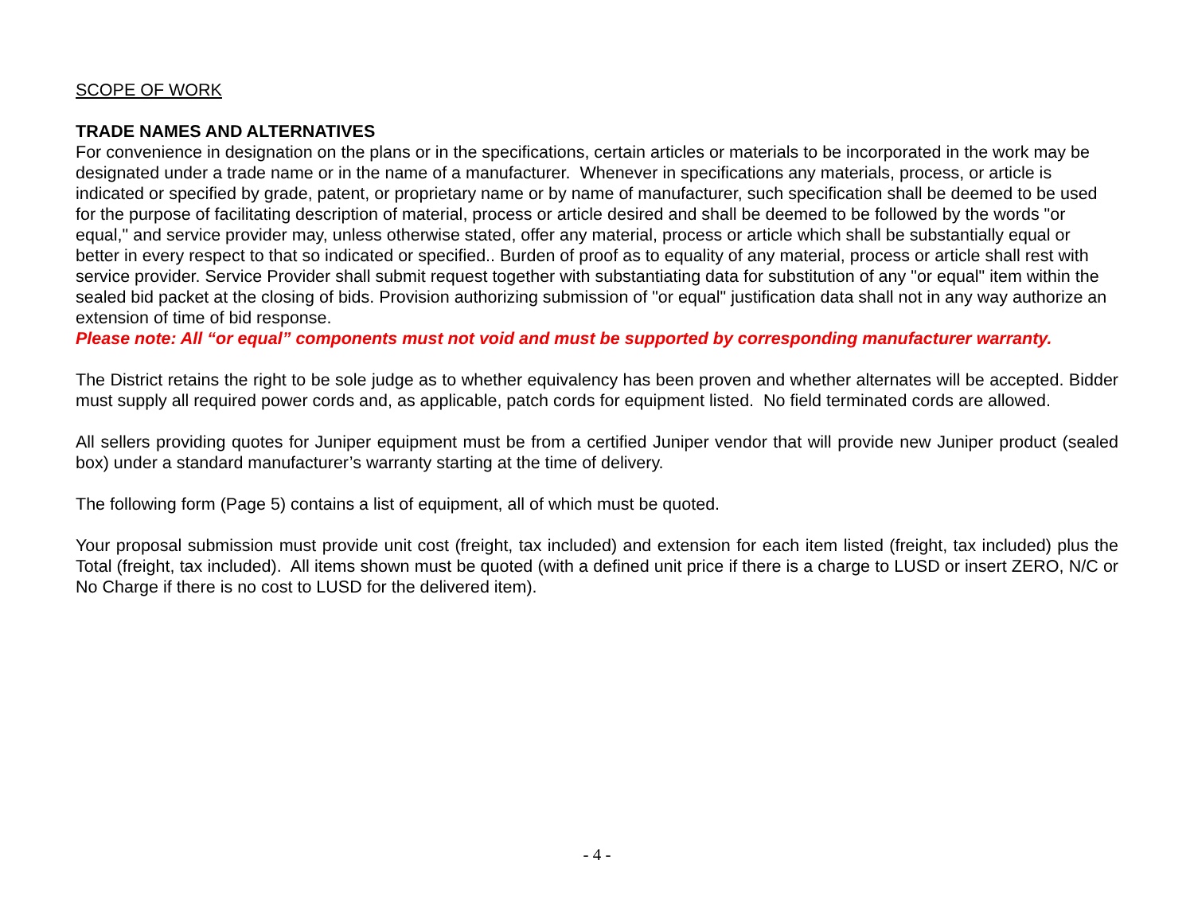SCOPE OF WORK
TRADE NAMES AND ALTERNATIVES
For convenience in designation on the plans or in the specifications, certain articles or materials to be incorporated in the work may be designated under a trade name or in the name of a manufacturer. Whenever in specifications any materials, process, or article is indicated or specified by grade, patent, or proprietary name or by name of manufacturer, such specification shall be deemed to be used for the purpose of facilitating description of material, process or article desired and shall be deemed to be followed by the words "or equal," and service provider may, unless otherwise stated, offer any material, process or article which shall be substantially equal or better in every respect to that so indicated or specified.. Burden of proof as to equality of any material, process or article shall rest with service provider. Service Provider shall submit request together with substantiating data for substitution of any "or equal" item within the sealed bid packet at the closing of bids. Provision authorizing submission of "or equal" justification data shall not in any way authorize an extension of time of bid response.
Please note: All “or equal” components must not void and must be supported by corresponding manufacturer warranty.
The District retains the right to be sole judge as to whether equivalency has been proven and whether alternates will be accepted. Bidder must supply all required power cords and, as applicable, patch cords for equipment listed. No field terminated cords are allowed.
All sellers providing quotes for Juniper equipment must be from a certified Juniper vendor that will provide new Juniper product (sealed box) under a standard manufacturer’s warranty starting at the time of delivery.
The following form (Page 5) contains a list of equipment, all of which must be quoted.
Your proposal submission must provide unit cost (freight, tax included) and extension for each item listed (freight, tax included) plus the Total (freight, tax included). All items shown must be quoted (with a defined unit price if there is a charge to LUSD or insert ZERO, N/C or No Charge if there is no cost to LUSD for the delivered item).
- 4 -